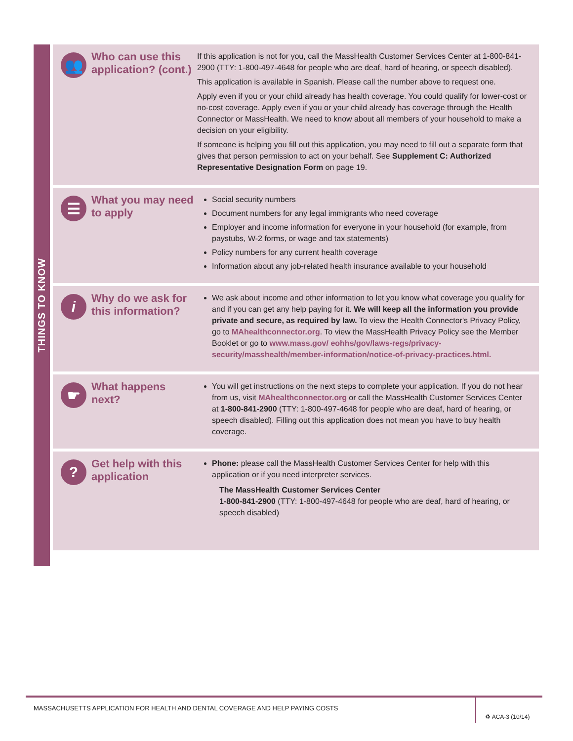THINGS TO KNOW
👥
Who can use this application? (cont.)
If this application is not for you, call the MassHealth Customer Services Center at 1-800-841-2900 (TTY: 1-800-497-4648 for people who are deaf, hard of hearing, or speech disabled).
This application is available in Spanish. Please call the number above to request one.
Apply even if you or your child already has health coverage. You could qualify for lower-cost or no-cost coverage. Apply even if you or your child already has coverage through the Health Connector or MassHealth. We need to know about all members of your household to make a decision on your eligibility.
If someone is helping you fill out this application, you may need to fill out a separate form that gives that person permission to act on your behalf. See Supplement C: Authorized Representative Designation Form on page 19.
☰
What you may need to apply
Social security numbers
Document numbers for any legal immigrants who need coverage
Employer and income information for everyone in your household (for example, from paystubs, W-2 forms, or wage and tax statements)
Policy numbers for any current health coverage
Information about any job-related health insurance available to your household
i
Why do we ask for this information?
We ask about income and other information to let you know what coverage you qualify for and if you can get any help paying for it. We will keep all the information you provide private and secure, as required by law. To view the Health Connector's Privacy Policy, go to MAhealthconnector.org. To view the MassHealth Privacy Policy see the Member Booklet or go to www.mass.gov/ eohhs/gov/laws-regs/privacy-security/masshealth/member-information/notice-of-privacy-practices.html.
☛
What happens next?
You will get instructions on the next steps to complete your application. If you do not hear from us, visit MAhealthconnector.org or call the MassHealth Customer Services Center at 1-800-841-2900 (TTY: 1-800-497-4648 for people who are deaf, hard of hearing, or speech disabled). Filling out this application does not mean you have to buy health coverage.
?
Get help with this application
Phone: please call the MassHealth Customer Services Center for help with this application or if you need interpreter services.
The MassHealth Customer Services Center
1-800-841-2900 (TTY: 1-800-497-4648 for people who are deaf, hard of hearing, or speech disabled)
MASSACHUSETTS APPLICATION FOR HEALTH AND DENTAL COVERAGE AND HELP PAYING COSTS
♻ ACA-3 (10/14)